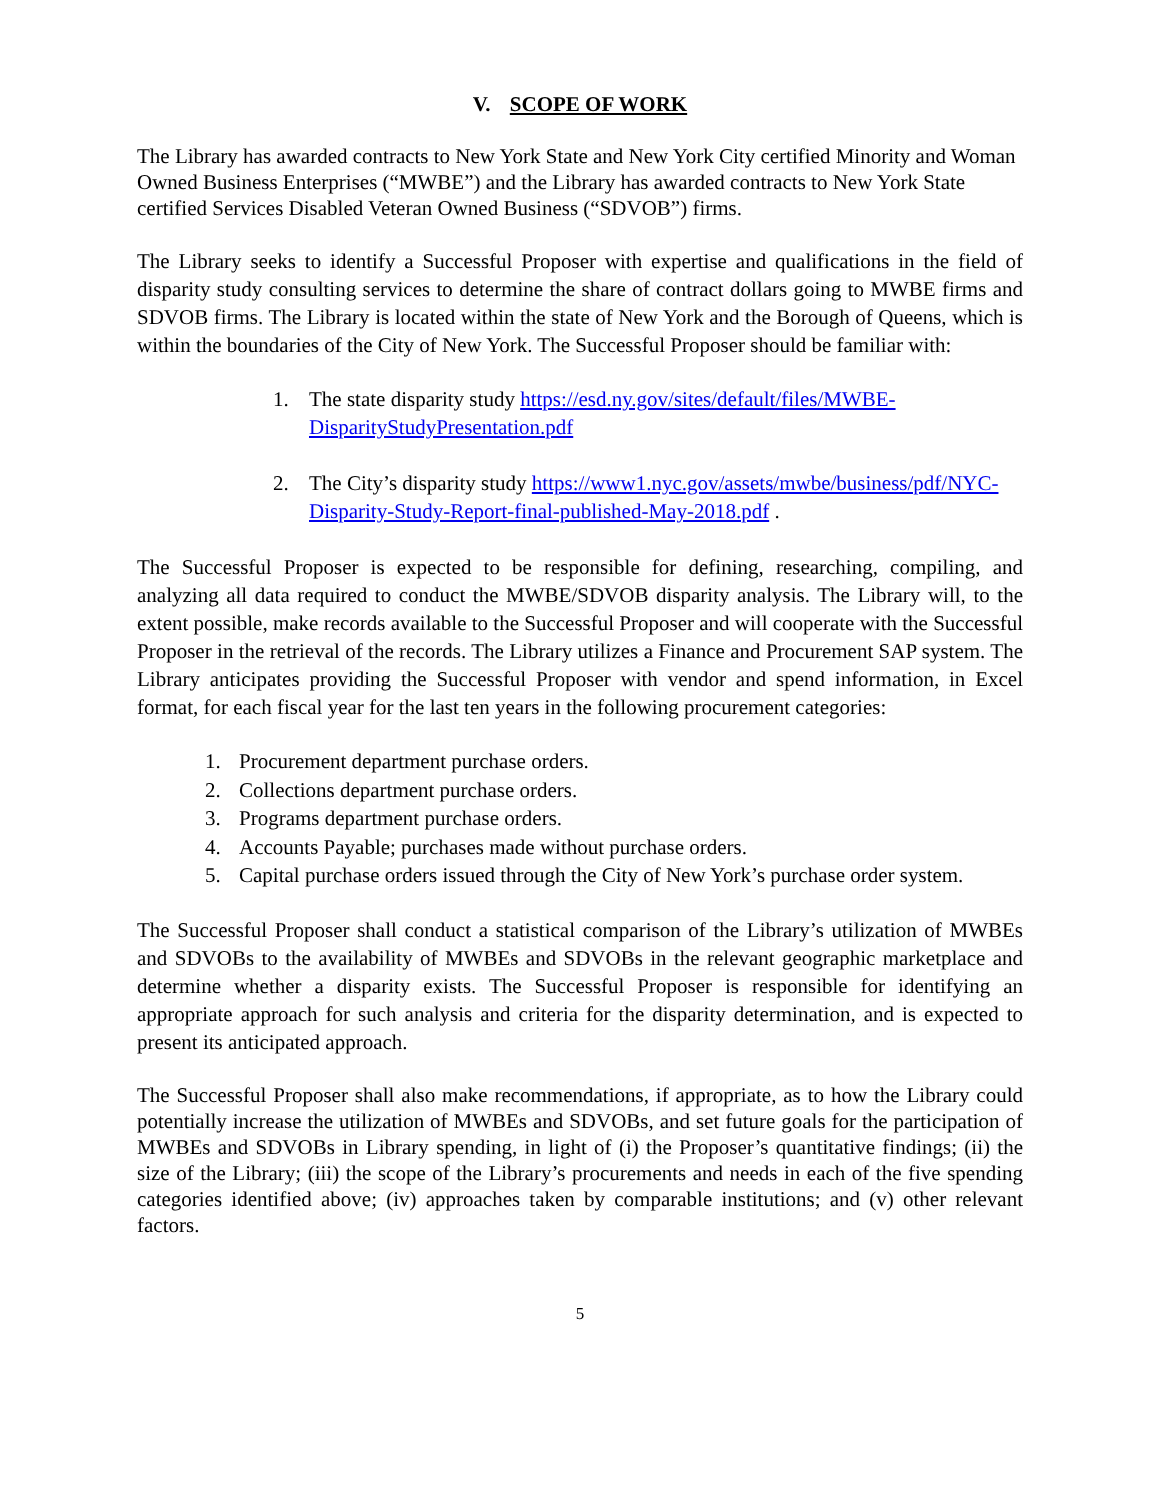V. SCOPE OF WORK
The Library has awarded contracts to New York State and New York City certified Minority and Woman Owned Business Enterprises (“MWBE”) and the Library has awarded contracts to New York State certified Services Disabled Veteran Owned Business (“SDVOB”) firms.
The Library seeks to identify a Successful Proposer with expertise and qualifications in the field of disparity study consulting services to determine the share of contract dollars going to MWBE firms and SDVOB firms. The Library is located within the state of New York and the Borough of Queens, which is within the boundaries of the City of New York. The Successful Proposer should be familiar with:
1. The state disparity study https://esd.ny.gov/sites/default/files/MWBE-DisparityStudyPresentation.pdf
2. The City’s disparity study https://www1.nyc.gov/assets/mwbe/business/pdf/NYC-Disparity-Study-Report-final-published-May-2018.pdf .
The Successful Proposer is expected to be responsible for defining, researching, compiling, and analyzing all data required to conduct the MWBE/SDVOB disparity analysis. The Library will, to the extent possible, make records available to the Successful Proposer and will cooperate with the Successful Proposer in the retrieval of the records. The Library utilizes a Finance and Procurement SAP system. The Library anticipates providing the Successful Proposer with vendor and spend information, in Excel format, for each fiscal year for the last ten years in the following procurement categories:
1. Procurement department purchase orders.
2. Collections department purchase orders.
3. Programs department purchase orders.
4. Accounts Payable; purchases made without purchase orders.
5. Capital purchase orders issued through the City of New York’s purchase order system.
The Successful Proposer shall conduct a statistical comparison of the Library’s utilization of MWBEs and SDVOBs to the availability of MWBEs and SDVOBs in the relevant geographic marketplace and determine whether a disparity exists. The Successful Proposer is responsible for identifying an appropriate approach for such analysis and criteria for the disparity determination, and is expected to present its anticipated approach.
The Successful Proposer shall also make recommendations, if appropriate, as to how the Library could potentially increase the utilization of MWBEs and SDVOBs, and set future goals for the participation of MWBEs and SDVOBs in Library spending, in light of (i) the Proposer’s quantitative findings; (ii) the size of the Library; (iii) the scope of the Library’s procurements and needs in each of the five spending categories identified above; (iv) approaches taken by comparable institutions; and (v) other relevant factors.
5